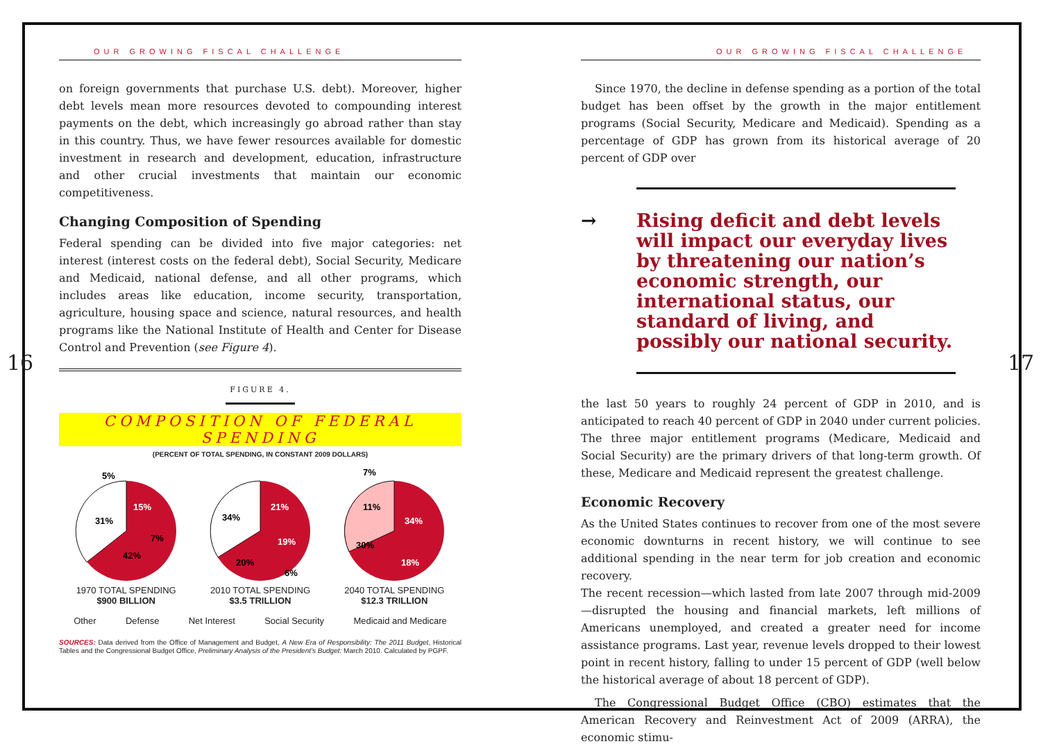OUR GROWING FISCAL CHALLENGE
on foreign governments that purchase U.S. debt). Moreover, higher debt levels mean more resources devoted to compounding interest payments on the debt, which increasingly go abroad rather than stay in this country. Thus, we have fewer resources available for domestic investment in research and development, education, infrastructure and other crucial investments that maintain our economic competitiveness.
Changing Composition of Spending
Federal spending can be divided into five major categories: net interest (interest costs on the federal debt), Social Security, Medicare and Medicaid, national defense, and all other programs, which includes areas like education, income security, transportation, agriculture, housing space and science, natural resources, and health programs like the National Institute of Health and Center for Disease Control and Prevention (see Figure 4).
FIGURE 4.
COMPOSITION OF FEDERAL SPENDING
(PERCENT OF TOTAL SPENDING, IN CONSTANT 2009 DOLLARS)
31%
15%
42%
7%
5%
1970 TOTAL SPENDING
$900 BILLION
34%
21%
19%
20%
6%
2010 TOTAL SPENDING
$3.5 TRILLION
30%
34%
18%
11%
7%
2040 TOTAL SPENDING
$12.3 TRILLION
Other Defense Net Interest Social Security Medicaid and Medicare
SOURCES: Data derived from the Office of Management and Budget, A New Era of Responsibility: The 2011 Budget, Historical Tables and the Congressional Budget Office, Preliminary Analysis of the President’s Budget: March 2010. Calculated by PGPF.
16
OUR GROWING FISCAL CHALLENGE
Since 1970, the decline in defense spending as a portion of the total budget has been offset by the growth in the major entitlement programs (Social Security, Medicare and Medicaid). Spending as a percentage of GDP has grown from its historical average of 20 percent of GDP over
→ Rising deficit and debt levels will impact our everyday lives by threatening our nation’s economic strength, our international status, our standard of living, and possibly our national security.
the last 50 years to roughly 24 percent of GDP in 2010, and is anticipated to reach 40 percent of GDP in 2040 under current policies. The three major entitlement programs (Medicare, Medicaid and Social Security) are the primary drivers of that long-term growth. Of these, Medicare and Medicaid represent the greatest challenge.
Economic Recovery
As the United States continues to recover from one of the most severe economic downturns in recent history, we will continue to see additional spending in the near term for job creation and economic recovery.
The recent recession—which lasted from late 2007 through mid-2009—disrupted the housing and financial markets, left millions of Americans unemployed, and created a greater need for income assistance programs. Last year, revenue levels dropped to their lowest point in recent history, falling to under 15 percent of GDP (well below the historical average of about 18 percent of GDP).
The Congressional Budget Office (CBO) estimates that the American Recovery and Reinvestment Act of 2009 (ARRA), the economic stimu-
17